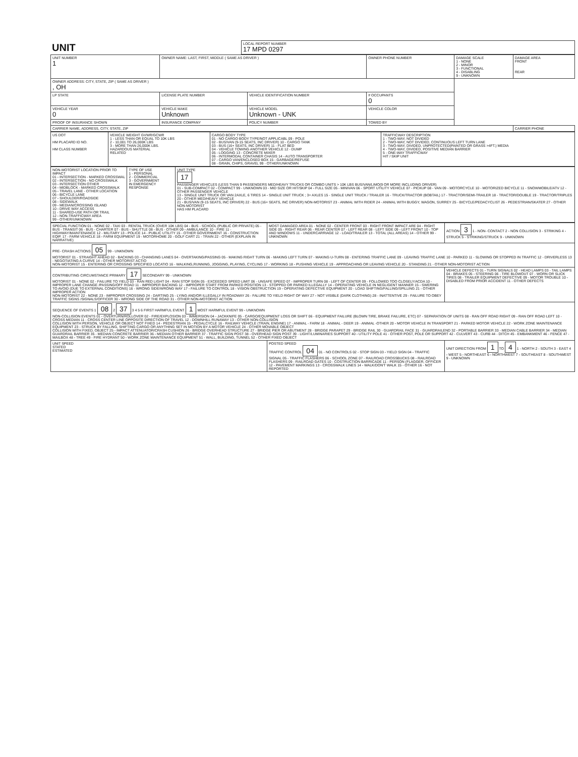| UNIT | LOCAL REPORT NUMBER 17 MPD 0297 |
| UNIT NUMBER 1 | OWNER NAME: LAST, FIRST, MIDDLE ( SAME AS DRIVER ) | | OWNER PHONE NUMBER | DAMAGE SCALE 1 - NONE 2 - MINOR 3 - FUNCTIONAL 4 - DISABLING 9 - UNKNOWN | DAMAGE AREA FRONT REAR |
| OWNER ADDRESS: CITY, STATE, ZIP ( SAME AS DRIVER ) , OH | | | | | |
| LP STATE | LICENSE PLATE NUMBER | VEHICLE IDENTIFICATION NUMBER | # OCCUPANTS 0 | | |
| VEHICLE YEAR 0 | VEHICLE MAKE Unknown | VEHICLE MODEL Unknown - UNK | VEHICLE COLOR | | |
| PROOF OF INSURANCE SHOWN | INSURANCE COMPANY | POLICY NUMBER | TOWED BY | | |
| CARRIER NAME, ADDRESS, CITY, STATE, ZIP | | | | | CARRIER PHONE |
| US DOT HM PLACARD ID NO. HM CLASS NUMBER | VEHICLE WEIGHT GVWR/GCWR 1 - LESS THAN OR EQUAL TO 10K LBS 2 - 10,001 TO 26,000K LBS 3 - MORE THAN 26,000K LBS. HAZARDOUS MATERIAL RELATED | CARGO BODY TYPE 01 - NO CARGO BODY TYPE/NOT APPLICABL 09 - POLE 02 - BUS/VAN (9-15 SEATS, INC DRIVER) 10 - CARGO TANK 03 - BUS (16+ SEATS, INC DRIVER) 11 - FLAT BED 04 - VEHICLE TOWING ANOTHER VEHICLE 12 - DUMP 05 - LOGGING 13 - CONCRETE MIXER 06 - INTERMODAL CONTAINER CHASIS 14 - AUTO TRANSPORTER 07 - CARGO VAN/ENCLOSED BOX 15 - GARBAGE/REFUSE 08 - GRAIN, CHIPS, GRAVEL 99 - OTHER/UNKNOWN | TRAFFICWAY DESCRIPTION 1 - TWO-WAY, NOT DIVIDED 2 - TWO-WAY, NOT DIVIDED, CONTINUOUS LEFT TURN LANE 3 - TWO-WAY, DIVIDED, UNPROTECTED(PAINTED OR GRASS >4FT.) MEDIA 4 - TWO-WAY, DIVIDED, POSITIVE MEDIAN BARRIER 5 - ONE-WAY TRAFFICWAY HIT / SKIP UNIT |
| NON-MOTORIST LOCATION PRIOR TO IMPACT 01 - INTERSECTION - MARKED CROSSWAL 02 - INTERSECTION - NO CROSSWALK 03 - INTERSECTION OTHER 04 - MIDBLOCK - MARKED CROSSWALK 05 - TRAVEL LANE - OTHER LOCATION 06 - BICYCLE LANE 07 - SHOULDER/ROADSIDE 08 - SIDEWALK 09 - MEDIAN/CROSSING ISLAND 10 - DRIVE WAY ACCESS 11 - SHARED-USE PATH OR TRAIL 12 - NON-TRAFFICWAY AREA 99 - OTHER/UNKNOWN | TYPE OF USE 1 - PERSONAL 2 - COMMERCIAL 3 - GOVERNMENT IN EMERGENCY RESPONSE | UNIT TYPE 17 PASSENGER VEHICLES (LESS THAN 9 PASSENGERS MED/HEAVY TRUCKS OR COMBO UNITS > 10K LBS BUS/VAN/LIMO(9 OR MORE INCLUDING DRIVER) 01 - SUB-COMPACT 02 - COMPACT 99 - UNKNOWN 03 - MID SIZE OR HIT/SKIP 04 - FULL SIZE 05 - MINIVAN 06 - SPORT UTILITY VEHICLE 07 - PICKUP 08 - VAN 09 - MOTORCYCLE 10 - MOTORIZED BICYCLE 11 - SNOWMOBILE/ATV 12 - OTHER PASSENGER VEHICLE 13 - SINGLE UNIT TRUCK OR VAN 2AXLE, 6 TIRES 14 - SINGLE UNIT TRUCK ; 3+ AXLES 15 - SINGLE UNIT TRUCK / TRAILER 16 - TRUCK/TRACTOR (BOBTAIL) 17 - TRACTOR/SEMI-TRAILER 18 - TRACTOR/DOUBLE 19 - TRACTOR/TRIPLES 20 - OTHER MED/HEAVY VEHICLE 21 - BUS/VAN (9-15 SEATS, INC DRIVER) 22 - BUS (16+ SEATS, INC DRIVER) NON-MOTORIST 23 - ANIMAL WITH RIDER 24 - ANIMAL WITH BUGGY, WAGON, SURREY 25 - BICYCLE/PEDACYCLIST 26 - PEDESTRIAN/SKATER 27 - OTHER NON-MOTORIST HAS HM PLACARD |
| SPECIAL FUNCTION 01 - NONE 02 - TAXI 03 - RENTAL TRUCK (OVER 10K LBS) 04 - BUS - SCHOOL (PUBLIC OR PRIVATE) 05 - BUS - TRANSIT 06 - BUS - CHARTER 07 - BUS - SHUTTLE 08 - BUS - OTHER 09 - AMBULANCE 10 - FIRE 11 - HIGHWAY/MAINTENANCE 12 - MILITARY 13 - POLICE 14 - PUBLIC UTILITY 15 - OTHER GOVERNMENT 16 - CONSTRUCTION EQIP. 17 - FARM VEHICLE 18 - FARM EQUIPMENT 19 - MOTORHOME 20 - GOLF CART 21 - TRAIN 22 - OTHER (EXPLAIN IN NARRATIVE) | MOST DAMAGED AREA 01 - NONE 02 - CENTER FRONT 03 - RIGHT FRONT IMPACT ARE 04 - RIGHT SIDE 05 - RIGHT REAR 06 - REAR CENTER 07 - LEFT REAR 08 - LEFT SIDE 09 - LEFT FRONT 10 - TOP AND WINDOWS 11 - UNDERCARRIAGE 12 - LOAD/TRAILER 13 - TOTAL (ALL AREAS) 14 - OTHER 99 - UNKNOWN | ACTION 3 1 - NON- CONTACT 2 - NON COLLISION 3 - STRIKING 4 - STRUCK 5 - STRIKING/STRUCK 9 - UNKNOWN |
| PRE- CRASH ACTIONS 05 99 - UNKNOWN MOTORIST 01 - STRAIGHT AHEAD 02 - BACKING 03 - CHANGING LANES 04 - OVERTAKING/PASSING 05 - MAKING RIGHT TURN 06 - MAKING LEFT TURN 07 - MAKING U-TURN 08 - ENTERING TRAFFIC LANE 09 - LEAVING TRAFFIC LANE 10 - PARKED 11 - SLOWING OR STOPPED IN TRAFFIC 12 - DRIVERLESS 13 - NEGOTIATING A CURVE 14 - OTHER MOTORIST ACTIO NON-MOTORIST 15 - ENTERING OR CROSSING SPECIFIED LOCATIO 16 - WALKING,RUNNING, JOGGING, PLAYING, CYCLING 17 - WORKING 18 - PUSHING VEHICLE 19 - APPROACHING OR LEAVING VEHICLE 20 - STANDING 21 - OTHER NON-MOTORIST ACTION | | |
| CONTRIBUTING CIRCUMSTANCE PRIMARY 17 SECONDARY 99 - UNKNOWN MOTORIST 01 - NONE 02 - FAILURE TO YIELD 03 - RAN RED LIGHT 04 - RAN STOP SIGN 05 - EXCEEDED SPEED LIMIT 06 - UNSAFE SPEED 07 - IMPROPER TURN 08 - LEFT OF CENTER 09 - FOLLOWED TOO CLOSELY/ACDA 10 - IMPROPER LANE CHANGE /PASSING/OFF ROAD 11 - IMPROPER BACKING 12 - IMPROPER START FROM PARKED POSITION 13 - STOPPED OR PARKED ILLEGALLY 14 - OPERATING VEHICLE IN NEGLIGENT MANNER 15 - SWERING TO AVOID (DUE TO EXTERNAL CONDITIONS) 16 - WRONG SIDE/WRONG WAY 17 - FAILURE TO CONTROL 18 - VISION OBSTRUCTION 19 - OPERATING DEFECTIVE EQUIPMENT 20 - LOAD SHIFTING/FALLING/SPILLING 21 - OTHER IMPROPER ACTION NON-MOTORIST 22 - NONE 23 - IMPROPER CROSSING 24 - DARTING 25 - LYING AND/OR ILLEGALLY IN ROADWAY 26 - FALURE TO YIELD RIGHT OF WAY 27 - NOT VISIBLE (DARK CLOTHING) 28 - INATTENTIVE 29 - FAILURE TO OBEY TRAFFIC SIGNS /SIGNALS/OFFICER 30 - WRONG SIDE OF THE ROAD 31 - OTHER NON-MOTORIST ACTION | | VEHICLE DEFECTS 01 - TURN SIGNALS 02 - HEAD LAMPS 03 - TAIL LAMPS 04 - BRAKES 05 - STEERING 06 - TIRE BLOWOUT 07 - WORN OR SLICK TIRES 08 - TRAILER EQUIPMENT DEFECTIVE 09 - MOTOR TROUBLE 10 - DISABLED FROM PRIOR ACCIDENT 11 - OTHER DEFECTS |
| SEQUENCE OF EVENTS 1 08 2 37 3 4 5 6 FIRST HARMFUL EVENT 1 MOST HARMFUL EVENT 99 - UNKNOWN NON-COLLISION EVENTS 01 - OVERTURN/ROLLOVER 02 - FIRE/EXPLOSION 03 - IMMERSION 04 - JACKKNIFE 05 - CARGO/EQUIPMENT LOSS OR SHIFT 06 - EQUIPMENT FAILURE (BLOWN TIRE, BRAKE FAILURE, ETC) 07 - SEPARATION OF UNITS 08 - RAN OFF ROAD RIGHT 09 - RAN OFF ROAD LEFT 10 - CROSS MEDIAN 11 - CROSS CENTER LINE OPPOSITE DIRECTION OF TRAVEL 12 - DOWNHILL RUNAWAY 13 - OTHER NON-COLLISION COLLISION WITH PERSON, VEHICLE OR OBJECT NOT FIXED 14 - PEDESTRIAN 15 - PEDALCYCLE 16 - RAILWAY VEHICLE (TRAIN, ENGINE) 17 - ANIMAL - FARM 18 - ANIMAL - DEER 19 - ANIMAL -OTHER 20 - MOTOR VEHICLE IN TRANSPORT 21 - PARKED MOTOR VEHICLE 22 - WORK ZONE MAINTENANCE EQUIPMENT 23 - STRUCK BY FALLING, SHIFTING CARGO OR ANYTHING SET IN MOTION BY A MOTOR VEHICLE 24 - OTHER MOVABLE OBJECT COLLISION WITH FIXED, OBJECT 25 - IMPACT ATTENUATOR/CRASH CUSHION 26 - BRIDGE OVERHEAD STRUCTURE 27 - BRIDGE PIER OR ABUTMENT 28 - BRIDGE PARAPET 29 - BRIDGE RAIL 30 - GUARDRAIL FACE 31 - GUARDRAILEND 32 - PORTABLE BARRIER 33 - MEDIAN CABLE BARRIER 34 - MEDIAN GUARDRAIL BARRIER 35 - MEDIAN CONCRETE BARRIER 36 - MEDIAN OTHER BARRIER 37 - TRAFFIC SIGN POST 38 - OVERHEAD SIGN POST 39 - LIGHT/LUMINARIES SUPPORT 40 - UTILITY POLE 41 - OTHER POST, POLE OR SUPPORT 42 - CULVERT 43 - CURB 44 - DITCH 45 - EMBANKMENT 46 - FENCE 47 - MAILBOX 48 - TREE 49 - FIRE HYDRANT 50 - WORK ZONE MAINTENANCE EQUIPMENT 51 - WALL, BUILDING, TUNNEL 52 - OTHER FIXED OBJECT | | |
| UNIT SPEED STATED ESTIMATED | POSTED SPEED TRAFFIC CONTROL 04 01 - NO CONTROLS 02 - STOP SIGN 03 - YIELD SIGN 04 - TRAFFIC SIGNAL 05 - TRAFFIC FLASHERS 06 - SCHOOL ZONE 07 - RAILROAD CROSSBUCKS 08 - RAILROAD FLASHERS 09 - RAILROAD GATES 10 - COSTRUCTION BARRICADE 11 - PERSON (FLAGGER, OFFICER 12 - PAVEMENT MARKINGS 13 - CROSSWALK LINES 14 - WALK/DON'T WALK 15 - OTHER 16 - NOT REPORTED | UNIT DIRECTION FROM 1 TO 4 1 - NORTH 2 - SOUTH 3 - EAST 4 - WEST 5 - NORTHEAST 6 - NORTHWEST 7 - SOUTHEAST 8 - SOUTHWEST 9 - UNKNOWN |